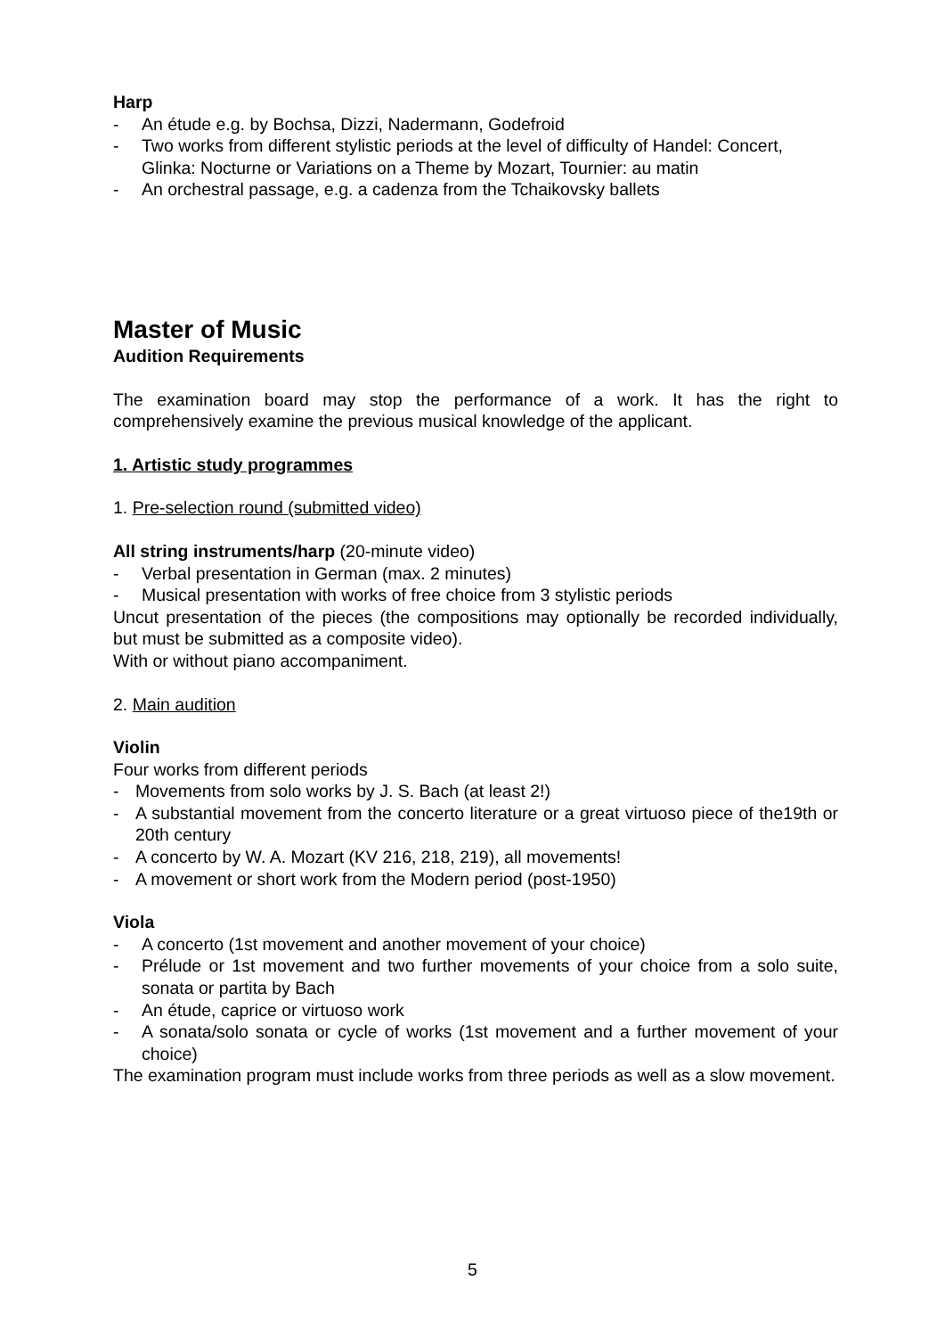Harp
- An étude e.g. by Bochsa, Dizzi, Nadermann, Godefroid
- Two works from different stylistic periods at the level of difficulty of Handel: Concert, Glinka: Nocturne or Variations on a Theme by Mozart, Tournier: au matin
- An orchestral passage, e.g. a cadenza from the Tchaikovsky ballets
Master of Music
Audition Requirements
The examination board may stop the performance of a work. It has the right to comprehensively examine the previous musical knowledge of the applicant.
1. Artistic study programmes
1. Pre-selection round (submitted video)
All string instruments/harp (20-minute video)
- Verbal presentation in German (max. 2 minutes)
- Musical presentation with works of free choice from 3 stylistic periods
Uncut presentation of the pieces (the compositions may optionally be recorded individually, but must be submitted as a composite video).
With or without piano accompaniment.
2. Main audition
Violin
Four works from different periods
- Movements from solo works by J. S. Bach (at least 2!)
- A substantial movement from the concerto literature or a great virtuoso piece of the19th or 20th century
- A concerto by W. A. Mozart (KV 216, 218, 219), all movements!
- A movement or short work from the Modern period (post-1950)
Viola
- A concerto (1st movement and another movement of your choice)
- Prélude or 1st movement and two further movements of your choice from a solo suite, sonata or partita by Bach
- An étude, caprice or virtuoso work
- A sonata/solo sonata or cycle of works (1st movement and a further movement of your choice)
The examination program must include works from three periods as well as a slow movement.
5